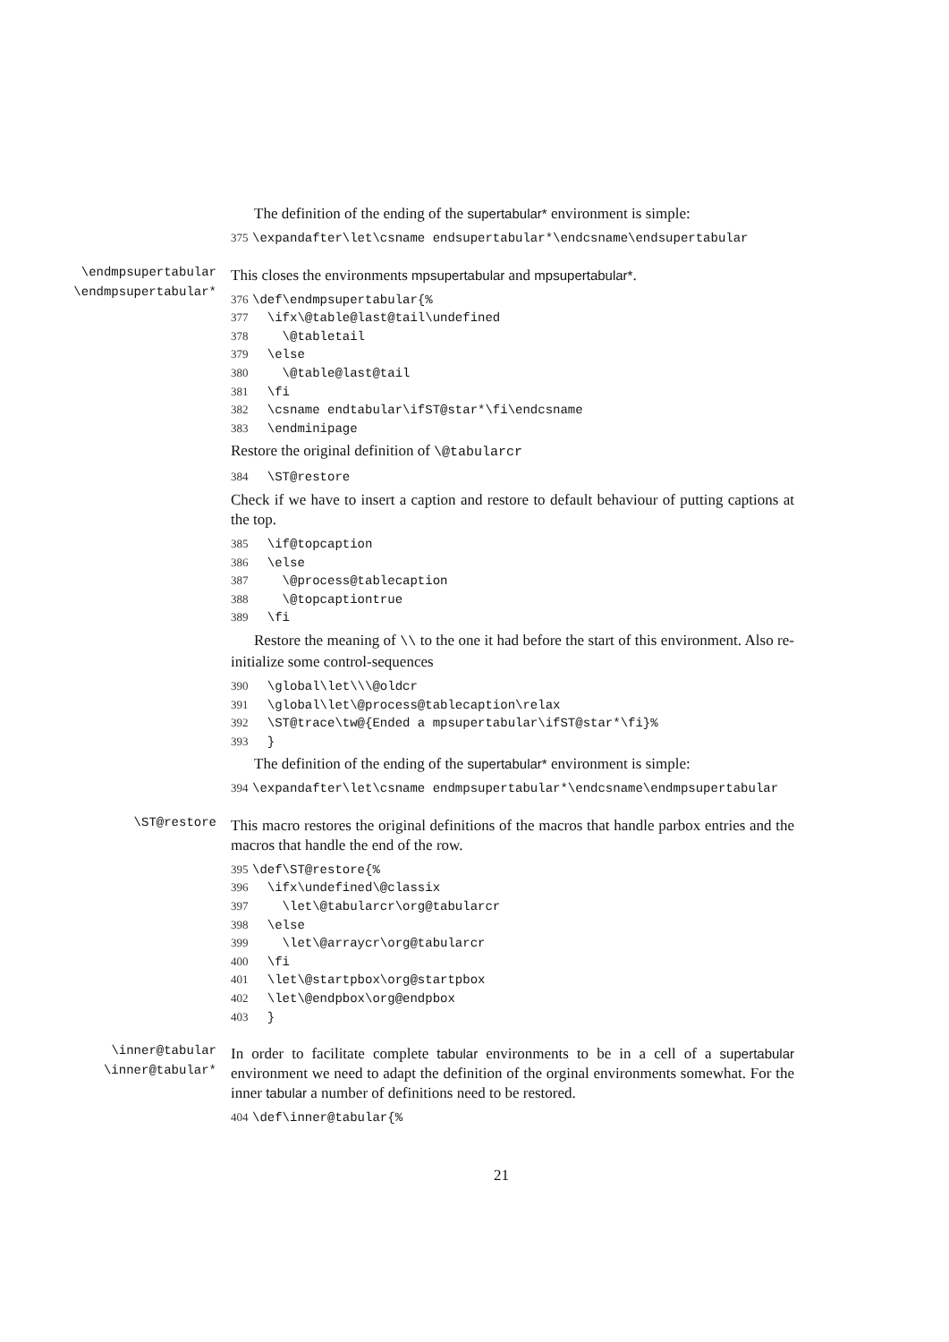The definition of the ending of the supertabular* environment is simple:
375 \expandafter\let\csname endsupertabular*\endcsname\endsupertabular
\endmpsupertabular
\endmpsupertabular*
This closes the environments mpsupertabular and mpsupertabular*.
376 \def\endmpsupertabular{% 377 \ifx\@table@last@tail\undefined 378 \@tabletail 379 \else 380 \@table@last@tail 381 \fi 382 \csname endtabular\ifST@star*\fi\endcsname 383 \endminipage
Restore the original definition of \@tabularcr
384 \ST@restore
Check if we have to insert a caption and restore to default behaviour of putting captions at the top.
385 \if@topcaption 386 \else 387 \@process@tablecaption 388 \@topcaptiontrue 389 \fi
Restore the meaning of \\ to the one it had before the start of this environment. Also re-initialize some control-sequences
390 \global\let\\\@oldcr 391 \global\let\@process@tablecaption\relax 392 \ST@trace\tw@{Ended a mpsupertabular\ifST@star*\fi}% 393 }
The definition of the ending of the supertabular* environment is simple:
394 \expandafter\let\csname endmpsupertabular*\endcsname\endmpsupertabular
\ST@restore
This macro restores the original definitions of the macros that handle parbox entries and the macros that handle the end of the row.
395 \def\ST@restore{% 396 \ifx\undefined\@classix 397 \let\@tabularcr\org@tabularcr 398 \else 399 \let\@arraycr\org@tabularcr 400 \fi 401 \let\@startpbox\org@startpbox 402 \let\@endpbox\org@endpbox 403 }
\inner@tabular
\inner@tabular*
In order to facilitate complete tabular environments to be in a cell of a supertabular environment we need to adapt the definition of the orginal environments somewhat. For the inner tabular a number of definitions need to be restored.
404 \def\inner@tabular{%
21